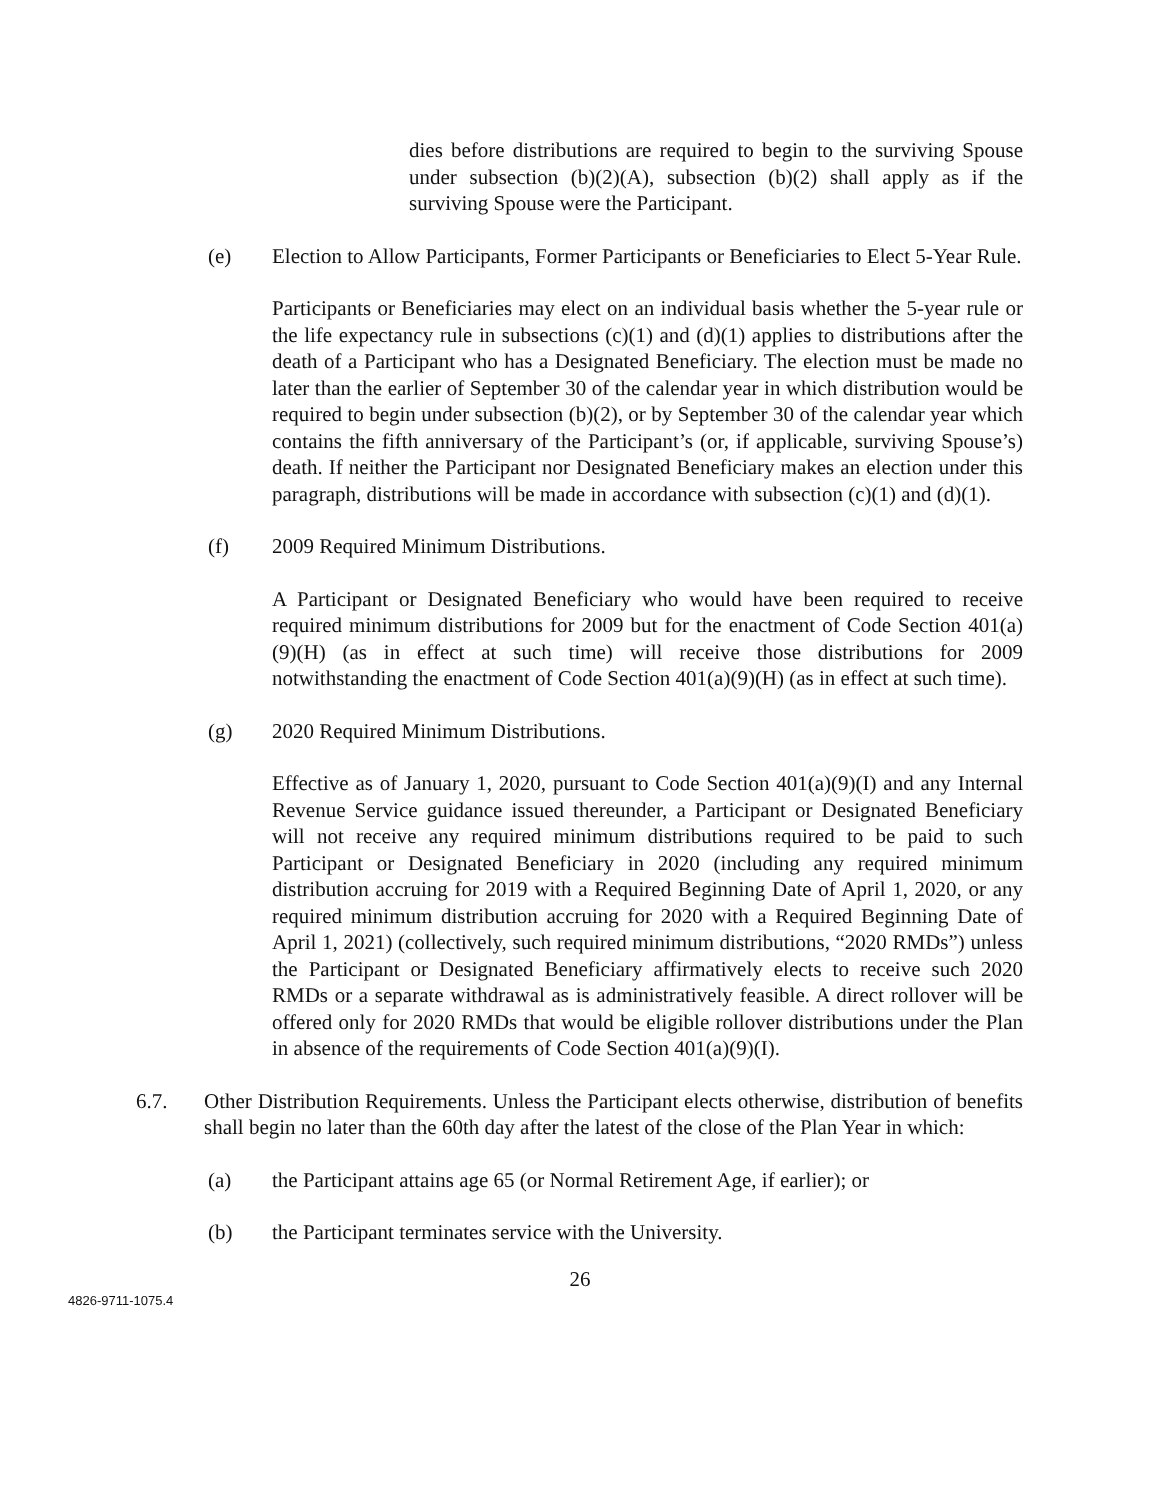dies before distributions are required to begin to the surviving Spouse under subsection (b)(2)(A), subsection (b)(2) shall apply as if the surviving Spouse were the Participant.
(e) Election to Allow Participants, Former Participants or Beneficiaries to Elect 5-Year Rule.
Participants or Beneficiaries may elect on an individual basis whether the 5-year rule or the life expectancy rule in subsections (c)(1) and (d)(1) applies to distributions after the death of a Participant who has a Designated Beneficiary. The election must be made no later than the earlier of September 30 of the calendar year in which distribution would be required to begin under subsection (b)(2), or by September 30 of the calendar year which contains the fifth anniversary of the Participant’s (or, if applicable, surviving Spouse’s) death. If neither the Participant nor Designated Beneficiary makes an election under this paragraph, distributions will be made in accordance with subsection (c)(1) and (d)(1).
(f) 2009 Required Minimum Distributions.
A Participant or Designated Beneficiary who would have been required to receive required minimum distributions for 2009 but for the enactment of Code Section 401(a)(9)(H) (as in effect at such time) will receive those distributions for 2009 notwithstanding the enactment of Code Section 401(a)(9)(H) (as in effect at such time).
(g) 2020 Required Minimum Distributions.
Effective as of January 1, 2020, pursuant to Code Section 401(a)(9)(I) and any Internal Revenue Service guidance issued thereunder, a Participant or Designated Beneficiary will not receive any required minimum distributions required to be paid to such Participant or Designated Beneficiary in 2020 (including any required minimum distribution accruing for 2019 with a Required Beginning Date of April 1, 2020, or any required minimum distribution accruing for 2020 with a Required Beginning Date of April 1, 2021) (collectively, such required minimum distributions, “2020 RMDs”) unless the Participant or Designated Beneficiary affirmatively elects to receive such 2020 RMDs or a separate withdrawal as is administratively feasible. A direct rollover will be offered only for 2020 RMDs that would be eligible rollover distributions under the Plan in absence of the requirements of Code Section 401(a)(9)(I).
6.7. Other Distribution Requirements. Unless the Participant elects otherwise, distribution of benefits shall begin no later than the 60th day after the latest of the close of the Plan Year in which:
(a) the Participant attains age 65 (or Normal Retirement Age, if earlier); or
(b) the Participant terminates service with the University.
26
4826-9711-1075.4